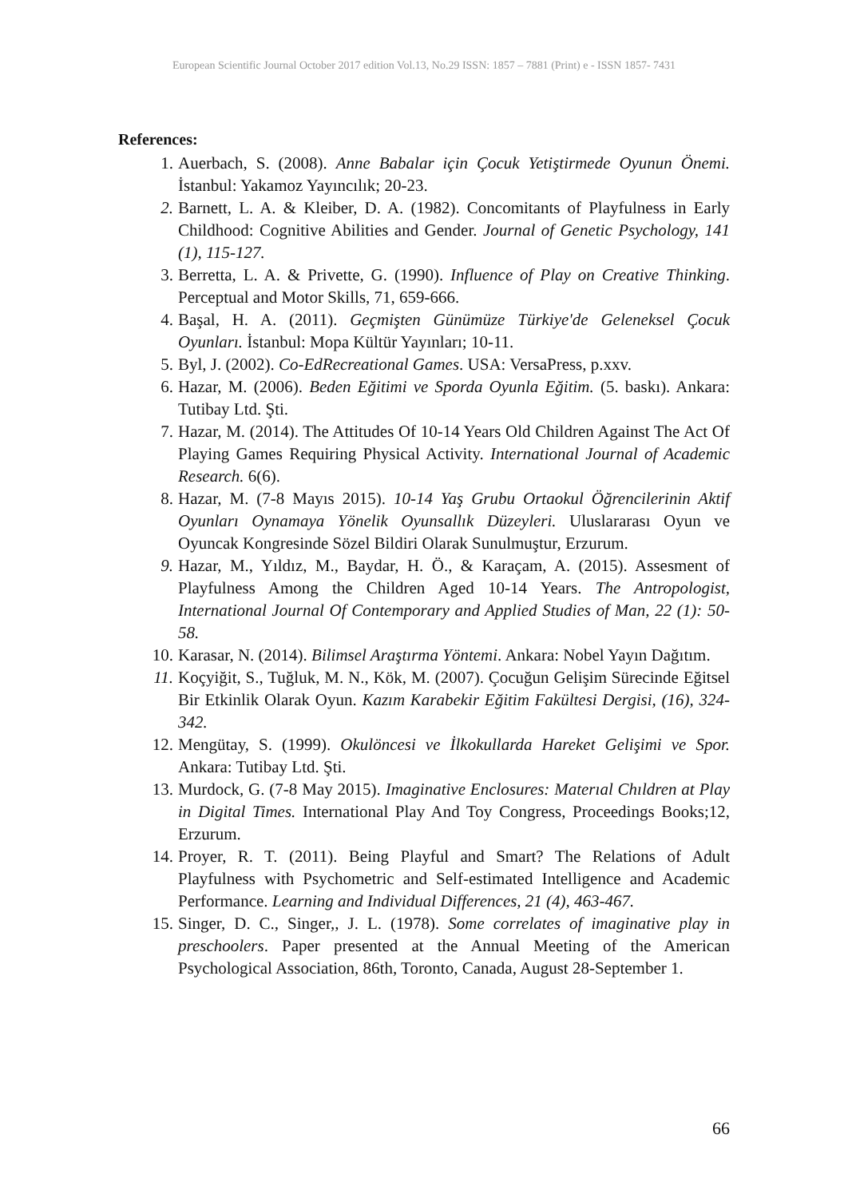European Scientific Journal October 2017 edition Vol.13, No.29 ISSN: 1857 – 7881 (Print) e - ISSN 1857- 7431
References:
1. Auerbach, S. (2008). Anne Babalar için Çocuk Yetiştirmede Oyunun Önemi. İstanbul: Yakamoz Yayıncılık; 20-23.
2. Barnett, L. A. & Kleiber, D. A. (1982). Concomitants of Playfulness in Early Childhood: Cognitive Abilities and Gender. Journal of Genetic Psychology, 141 (1), 115-127.
3. Berretta, L. A. & Privette, G. (1990). Influence of Play on Creative Thinking. Perceptual and Motor Skills, 71, 659-666.
4. Başal, H. A. (2011). Geçmişten Günümüze Türkiye'de Geleneksel Çocuk Oyunları. İstanbul: Mopa Kültür Yayınları; 10-11.
5. Byl, J. (2002). Co-EdRecreational Games. USA: VersaPress, p.xxv.
6. Hazar, M. (2006). Beden Eğitimi ve Sporda Oyunla Eğitim. (5. baskı). Ankara: Tutibay Ltd. Şti.
7. Hazar, M. (2014). The Attitudes Of 10-14 Years Old Children Against The Act Of Playing Games Requiring Physical Activity. International Journal of Academic Research. 6(6).
8. Hazar, M. (7-8 Mayıs 2015). 10-14 Yaş Grubu Ortaokul Öğrencilerinin Aktif Oyunları Oynamaya Yönelik Oyunsallık Düzeyleri. Uluslararası Oyun ve Oyuncak Kongresinde Sözel Bildiri Olarak Sunulmuştur, Erzurum.
9. Hazar, M., Yıldız, M., Baydar, H. Ö., & Karaçam, A. (2015). Assesment of Playfulness Among the Children Aged 10-14 Years. The Antropologist, International Journal Of Contemporary and Applied Studies of Man, 22 (1): 50-58.
10. Karasar, N. (2014). Bilimsel Araştırma Yöntemi. Ankara: Nobel Yayın Dağıtım.
11. Koçyiğit, S., Tuğluk, M. N., Kök, M. (2007). Çocuğun Gelişim Sürecinde Eğitsel Bir Etkinlik Olarak Oyun. Kazım Karabekir Eğitim Fakültesi Dergisi, (16), 324-342.
12. Mengütay, S. (1999). Okulöncesi ve İlkokullarda Hareket Gelişimi ve Spor. Ankara: Tutibay Ltd. Şti.
13. Murdock, G. (7-8 May 2015). Imaginative Enclosures: Materıal Chıldren at Play in Digital Times. International Play And Toy Congress, Proceedings Books;12, Erzurum.
14. Proyer, R. T. (2011). Being Playful and Smart? The Relations of Adult Playfulness with Psychometric and Self-estimated Intelligence and Academic Performance. Learning and Individual Differences, 21 (4), 463-467.
15. Singer, D. C., Singer,, J. L. (1978). Some correlates of imaginative play in preschoolers. Paper presented at the Annual Meeting of the American Psychological Association, 86th, Toronto, Canada, August 28-September 1.
66